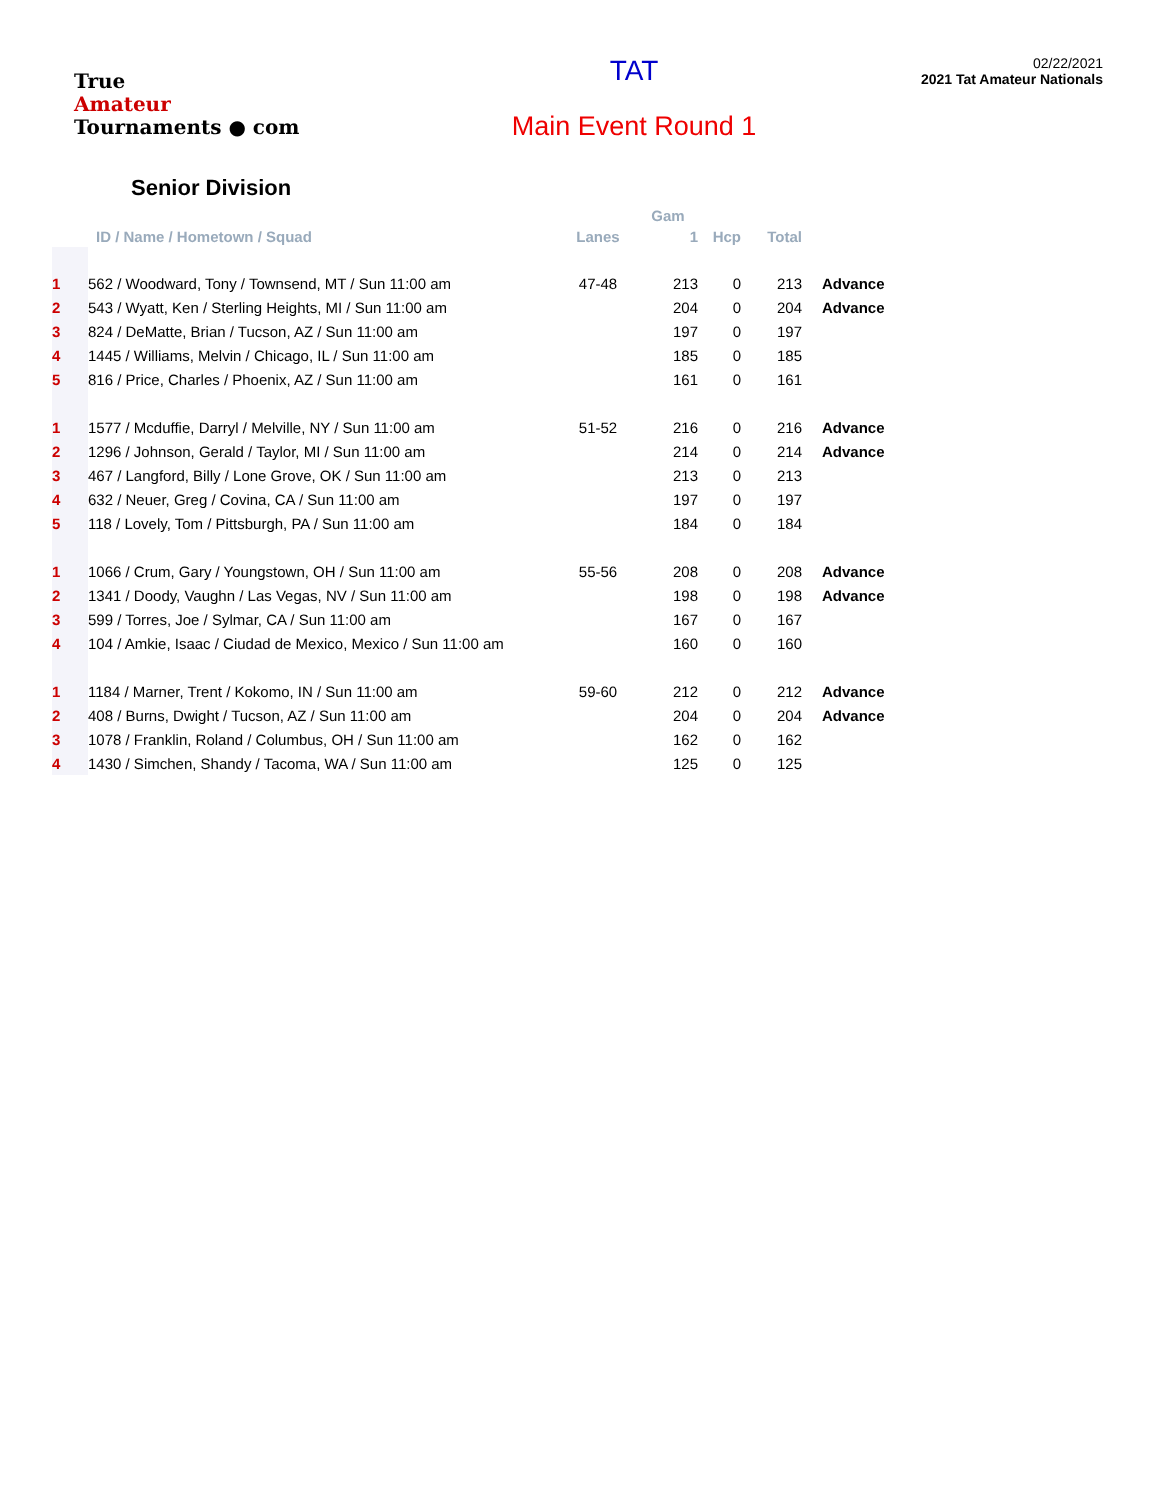True
Amateur
Tournaments ● com
TAT
Main Event Round 1
02/22/2021
2021 Tat Amateur Nationals
Senior Division
| | | | Gam | | | |
| --- | --- | --- | --- | --- | --- | --- |
| | ID / Name / Hometown / Squad | Lanes | 1 | Hcp | Total | |
| 1 | 562 / Woodward, Tony / Townsend, MT / Sun 11:00 am | 47-48 | 213 | 0 | 213 | Advance |
| 2 | 543 / Wyatt, Ken / Sterling Heights, MI / Sun 11:00 am | | 204 | 0 | 204 | Advance |
| 3 | 824 / DeMatte, Brian / Tucson, AZ / Sun 11:00 am | | 197 | 0 | 197 | |
| 4 | 1445 / Williams, Melvin / Chicago, IL / Sun 11:00 am | | 185 | 0 | 185 | |
| 5 | 816 / Price, Charles / Phoenix, AZ / Sun 11:00 am | | 161 | 0 | 161 | |
| 1 | 1577 / Mcduffie, Darryl / Melville, NY / Sun 11:00 am | 51-52 | 216 | 0 | 216 | Advance |
| 2 | 1296 / Johnson, Gerald / Taylor, MI / Sun 11:00 am | | 214 | 0 | 214 | Advance |
| 3 | 467 / Langford, Billy / Lone Grove, OK / Sun 11:00 am | | 213 | 0 | 213 | |
| 4 | 632 / Neuer, Greg / Covina, CA / Sun 11:00 am | | 197 | 0 | 197 | |
| 5 | 118 / Lovely, Tom / Pittsburgh, PA / Sun 11:00 am | | 184 | 0 | 184 | |
| 1 | 1066 / Crum, Gary / Youngstown, OH / Sun 11:00 am | 55-56 | 208 | 0 | 208 | Advance |
| 2 | 1341 / Doody, Vaughn / Las Vegas, NV / Sun 11:00 am | | 198 | 0 | 198 | Advance |
| 3 | 599 / Torres, Joe / Sylmar, CA / Sun 11:00 am | | 167 | 0 | 167 | |
| 4 | 104 / Amkie, Isaac / Ciudad de Mexico, Mexico / Sun 11:00 am | | 160 | 0 | 160 | |
| 1 | 1184 / Marner, Trent / Kokomo, IN / Sun 11:00 am | 59-60 | 212 | 0 | 212 | Advance |
| 2 | 408 / Burns, Dwight / Tucson, AZ / Sun 11:00 am | | 204 | 0 | 204 | Advance |
| 3 | 1078 / Franklin, Roland / Columbus, OH / Sun 11:00 am | | 162 | 0 | 162 | |
| 4 | 1430 / Simchen, Shandy / Tacoma, WA / Sun 11:00 am | | 125 | 0 | 125 | |